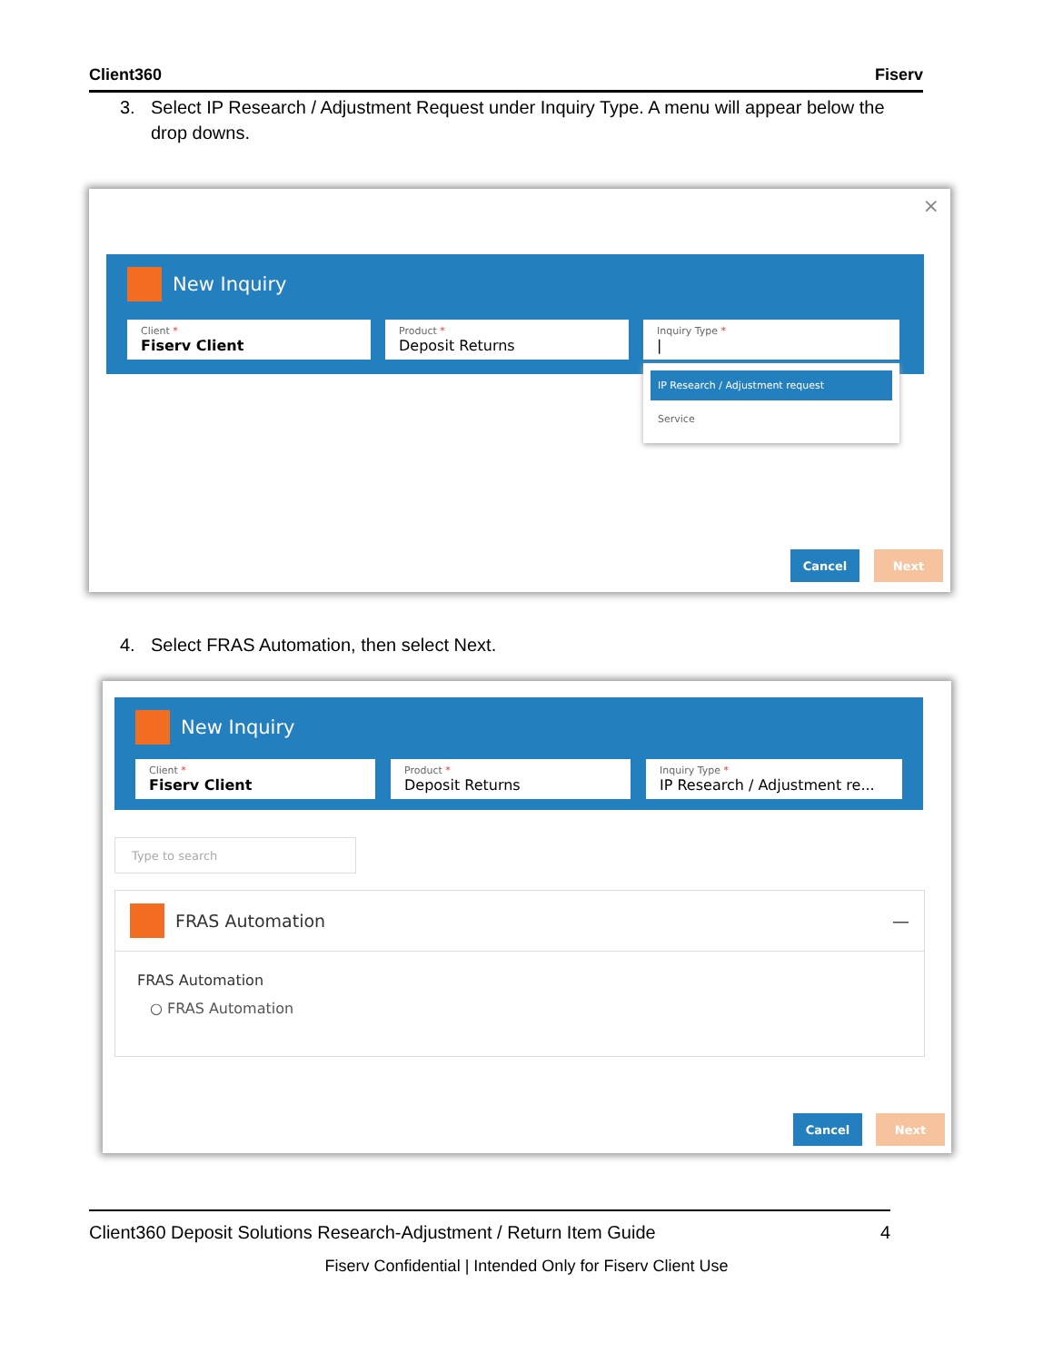Client360 Fiserv
3. Select IP Research / Adjustment Request under Inquiry Type. A menu will appear below the drop downs.
×
New Inquiry
Client *
Fiserv Client
Product *
Deposit Returns
Inquiry Type *
|
IP Research / Adjustment request
Service
Cancel Next
4. Select FRAS Automation, then select Next.
New Inquiry
Client *
Fiserv Client
Product *
Deposit Returns
Inquiry Type *
IP Research / Adjustment re...
Type to search
FRAS Automation —
FRAS Automation
○ FRAS Automation
Cancel Next
Client360 Deposit Solutions Research-Adjustment / Return Item Guide 4
Fiserv Confidential | Intended Only for Fiserv Client Use